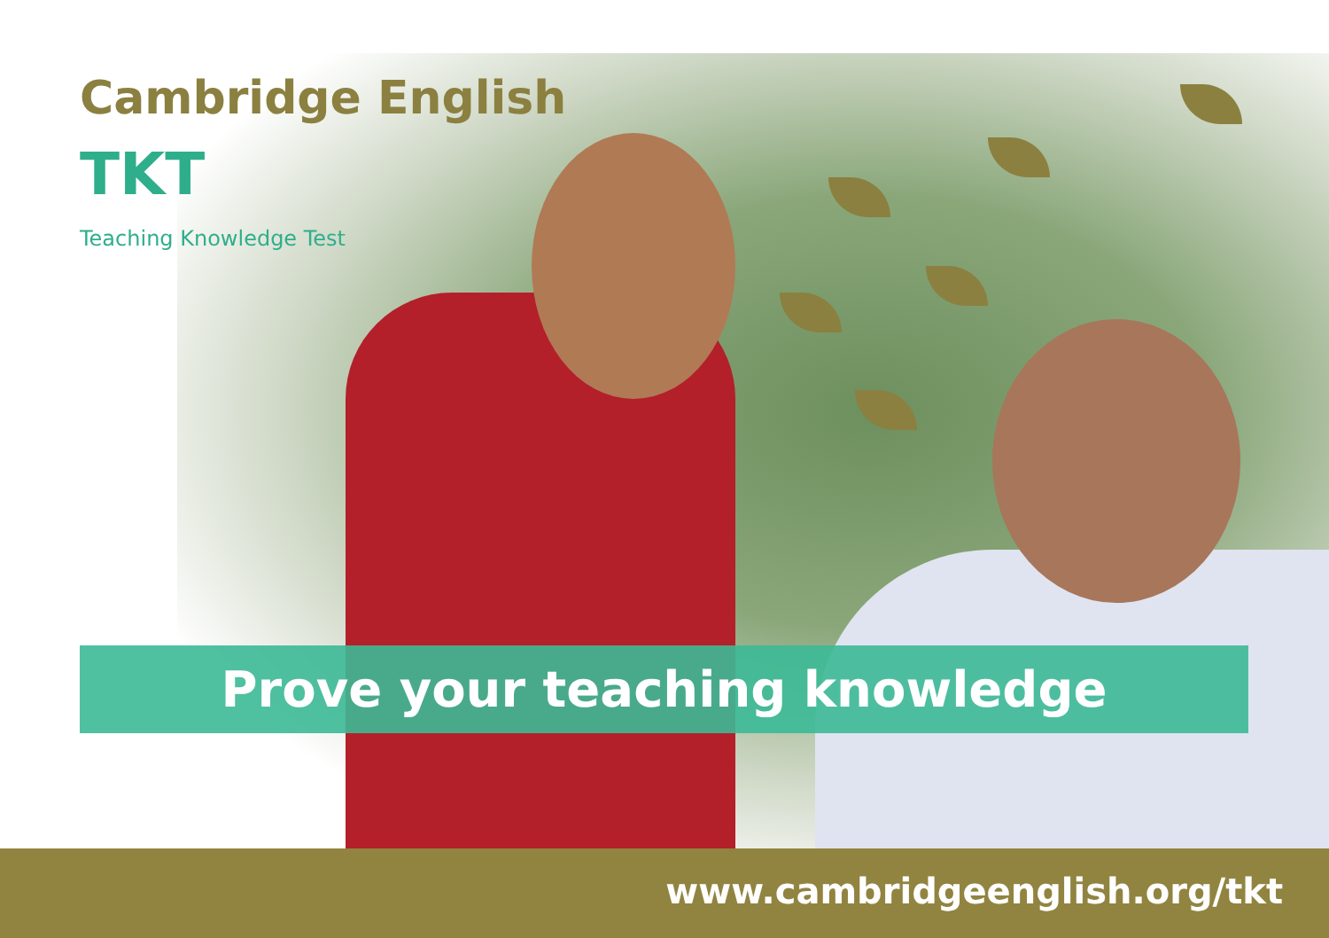Cambridge English
TKT
Teaching Knowledge Test
Prove your teaching knowledge
www.cambridgeenglish.org/tkt